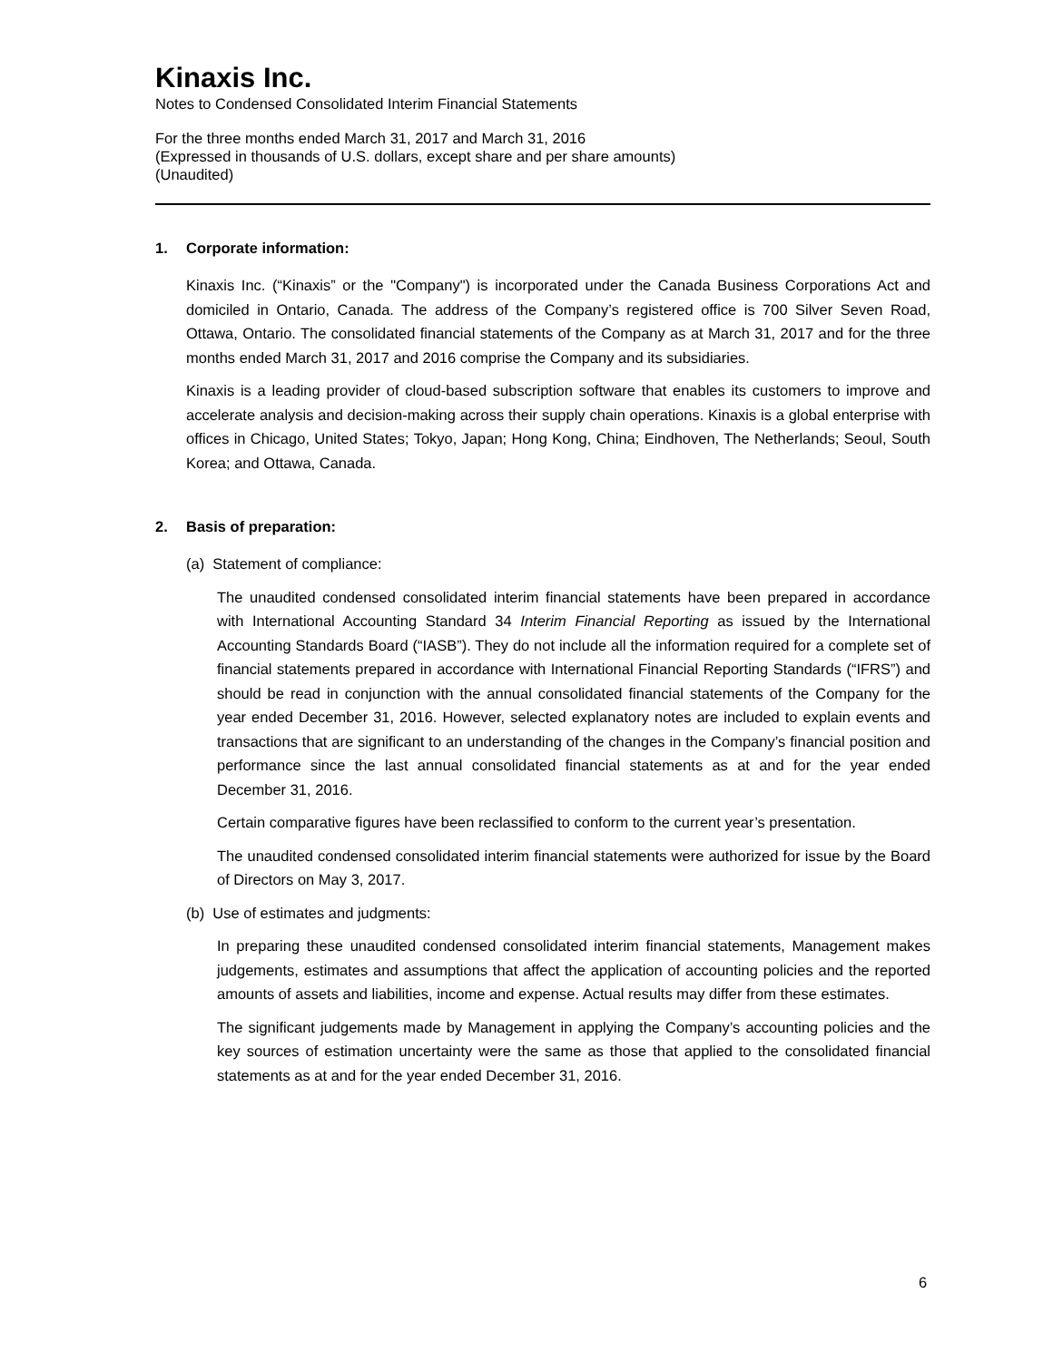Kinaxis Inc.
Notes to Condensed Consolidated Interim Financial Statements
For the three months ended March 31, 2017 and March 31, 2016
(Expressed in thousands of U.S. dollars, except share and per share amounts)
(Unaudited)
1. Corporate information:
Kinaxis Inc. (“Kinaxis” or the "Company") is incorporated under the Canada Business Corporations Act and domiciled in Ontario, Canada. The address of the Company’s registered office is 700 Silver Seven Road, Ottawa, Ontario. The consolidated financial statements of the Company as at March 31, 2017 and for the three months ended March 31, 2017 and 2016 comprise the Company and its subsidiaries.
Kinaxis is a leading provider of cloud-based subscription software that enables its customers to improve and accelerate analysis and decision-making across their supply chain operations. Kinaxis is a global enterprise with offices in Chicago, United States; Tokyo, Japan; Hong Kong, China; Eindhoven, The Netherlands; Seoul, South Korea; and Ottawa, Canada.
2. Basis of preparation:
(a) Statement of compliance:
The unaudited condensed consolidated interim financial statements have been prepared in accordance with International Accounting Standard 34 Interim Financial Reporting as issued by the International Accounting Standards Board (“IASB”). They do not include all the information required for a complete set of financial statements prepared in accordance with International Financial Reporting Standards (“IFRS”) and should be read in conjunction with the annual consolidated financial statements of the Company for the year ended December 31, 2016. However, selected explanatory notes are included to explain events and transactions that are significant to an understanding of the changes in the Company’s financial position and performance since the last annual consolidated financial statements as at and for the year ended December 31, 2016.
Certain comparative figures have been reclassified to conform to the current year’s presentation.
The unaudited condensed consolidated interim financial statements were authorized for issue by the Board of Directors on May 3, 2017.
(b) Use of estimates and judgments:
In preparing these unaudited condensed consolidated interim financial statements, Management makes judgements, estimates and assumptions that affect the application of accounting policies and the reported amounts of assets and liabilities, income and expense. Actual results may differ from these estimates.
The significant judgements made by Management in applying the Company’s accounting policies and the key sources of estimation uncertainty were the same as those that applied to the consolidated financial statements as at and for the year ended December 31, 2016.
6